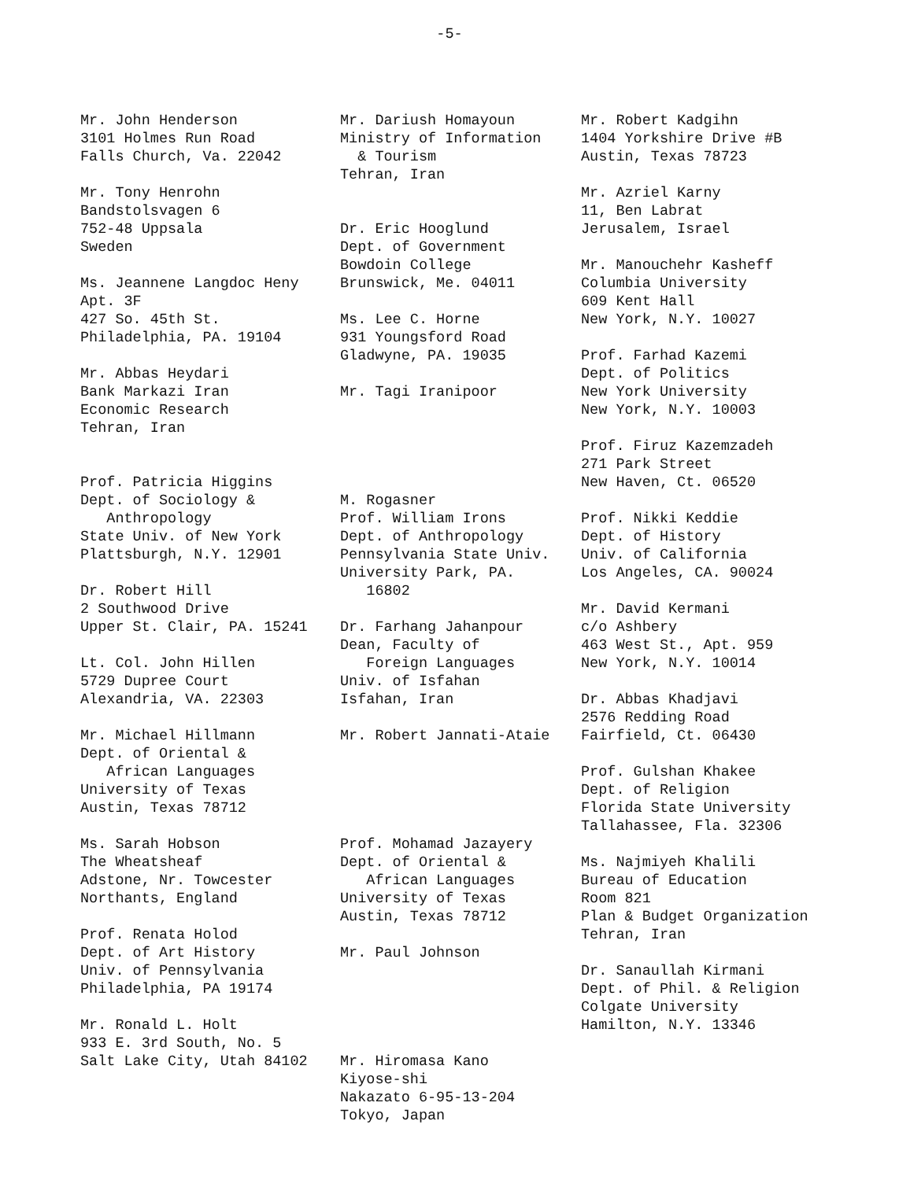-5-
Mr. John Henderson 3101 Holmes Run Road Falls Church, Va. 22042
Mr. Tony Henrohn Bandstolsvagen 6 752-48 Uppsala Sweden
Ms. Jeannene Langdoc Heny Apt. 3F 427 So. 45th St. Philadelphia, PA. 19104
Mr. Abbas Heydari Bank Markazi Iran Economic Research Tehran, Iran
Prof. Patricia Higgins Dept. of Sociology & Anthropology State Univ. of New York Plattsburgh, N.Y. 12901
Dr. Robert Hill 2 Southwood Drive Upper St. Clair, PA. 15241
Lt. Col. John Hillen 5729 Dupree Court Alexandria, VA. 22303
Mr. Michael Hillmann Dept. of Oriental & African Languages University of Texas Austin, Texas 78712
Ms. Sarah Hobson The Wheatsheaf Adstone, Nr. Towcester Northants, England
Prof. Renata Holod Dept. of Art History Univ. of Pennsylvania Philadelphia, PA 19174
Mr. Ronald L. Holt 933 E. 3rd South, No. 5 Salt Lake City, Utah 84102
Mr. Dariush Homayoun Ministry of Information & Tourism Tehran, Iran
Dr. Eric Hooglund Dept. of Government Bowdoin College Brunswick, Me. 04011
Ms. Lee C. Horne 931 Youngsford Road Gladwyne, PA. 19035
Mr. Tagi Iranipoor
M. Rogasner Prof. William Irons Dept. of Anthropology Pennsylvania State Univ. University Park, PA. 16802
Dr. Farhang Jahanpour Dean, Faculty of Foreign Languages Univ. of Isfahan Isfahan, Iran
Mr. Robert Jannati-Ataie
Prof. Mohamad Jazayery Dept. of Oriental & African Languages University of Texas Austin, Texas 78712
Mr. Paul Johnson
Mr. Hiromasa Kano Kiyose-shi Nakazato 6-95-13-204 Tokyo, Japan
Mr. Robert Kadgihn 1404 Yorkshire Drive #B Austin, Texas 78723
Mr. Azriel Karny 11, Ben Labrat Jerusalem, Israel
Mr. Manouchehr Kasheff Columbia University 609 Kent Hall New York, N.Y. 10027
Prof. Farhad Kazemi Dept. of Politics New York University New York, N.Y. 10003
Prof. Firuz Kazemzadeh 271 Park Street New Haven, Ct. 06520
Prof. Nikki Keddie Dept. of History Univ. of California Los Angeles, CA. 90024
Mr. David Kermani c/o Ashbery 463 West St., Apt. 959 New York, N.Y. 10014
Dr. Abbas Khadjavi 2576 Redding Road Fairfield, Ct. 06430
Prof. Gulshan Khakee Dept. of Religion Florida State University Tallahassee, Fla. 32306
Ms. Najmiyeh Khalili Bureau of Education Room 821 Plan & Budget Organization Tehran, Iran
Dr. Sanaullah Kirmani Dept. of Phil. & Religion Colgate University Hamilton, N.Y. 13346